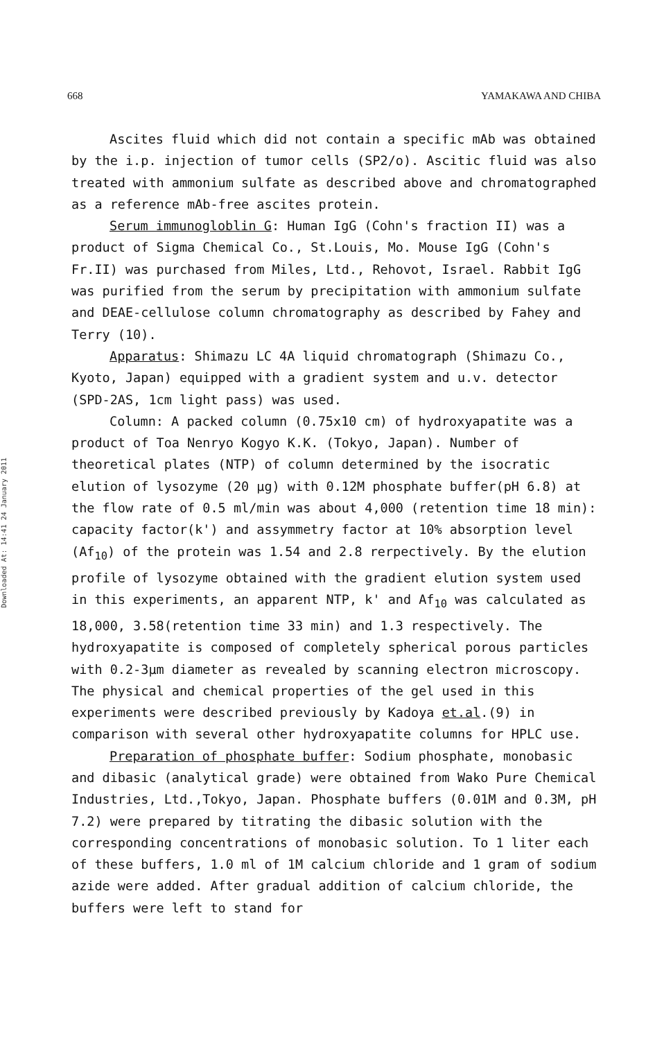668 YAMAKAWA AND CHIBA
Downloaded At: 14:41 24 January 2011
Ascites fluid which did not contain a specific mAb was obtained by the i.p. injection of tumor cells (SP2/o). Ascitic fluid was also treated with ammonium sulfate as described above and chromatographed as a reference mAb-free ascites protein.
Serum immunogloblin G: Human IgG (Cohn's fraction II) was a product of Sigma Chemical Co., St.Louis, Mo. Mouse IgG (Cohn's Fr.II) was purchased from Miles, Ltd., Rehovot, Israel. Rabbit IgG was purified from the serum by precipitation with ammonium sulfate and DEAE-cellulose column chromatography as described by Fahey and Terry (10).
Apparatus: Shimazu LC 4A liquid chromatograph (Shimazu Co., Kyoto, Japan) equipped with a gradient system and u.v. detector (SPD-2AS, 1cm light pass) was used.
Column: A packed column (0.75x10 cm) of hydroxyapatite was a product of Toa Nenryo Kogyo K.K. (Tokyo, Japan). Number of theoretical plates (NTP) of column determined by the isocratic elution of lysozyme (20 µg) with 0.12M phosphate buffer(pH 6.8) at the flow rate of 0.5 ml/min was about 4,000 (retention time 18 min): capacity factor(k') and assymmetry factor at 10% absorption level (Af<sub>10</sub>) of the protein was 1.54 and 2.8 rerpectively. By the elution profile of lysozyme obtained with the gradient elution system used in this experiments, an apparent NTP, k' and Af<sub>10</sub> was calculated as 18,000, 3.58(retention time 33 min) and 1.3 respectively. The hydroxyapatite is composed of completely spherical porous particles with 0.2-3µm diameter as revealed by scanning electron microscopy. The physical and chemical properties of the gel used in this experiments were described previously by Kadoya et.al.(9) in comparison with several other hydroxyapatite columns for HPLC use.
Preparation of phosphate buffer: Sodium phosphate, monobasic and dibasic (analytical grade) were obtained from Wako Pure Chemical Industries, Ltd.,Tokyo, Japan. Phosphate buffers (0.01M and 0.3M, pH 7.2) were prepared by titrating the dibasic solution with the corresponding concentrations of monobasic solution. To 1 liter each of these buffers, 1.0 ml of 1M calcium chloride and 1 gram of sodium azide were added. After gradual addition of calcium chloride, the buffers were left to stand for